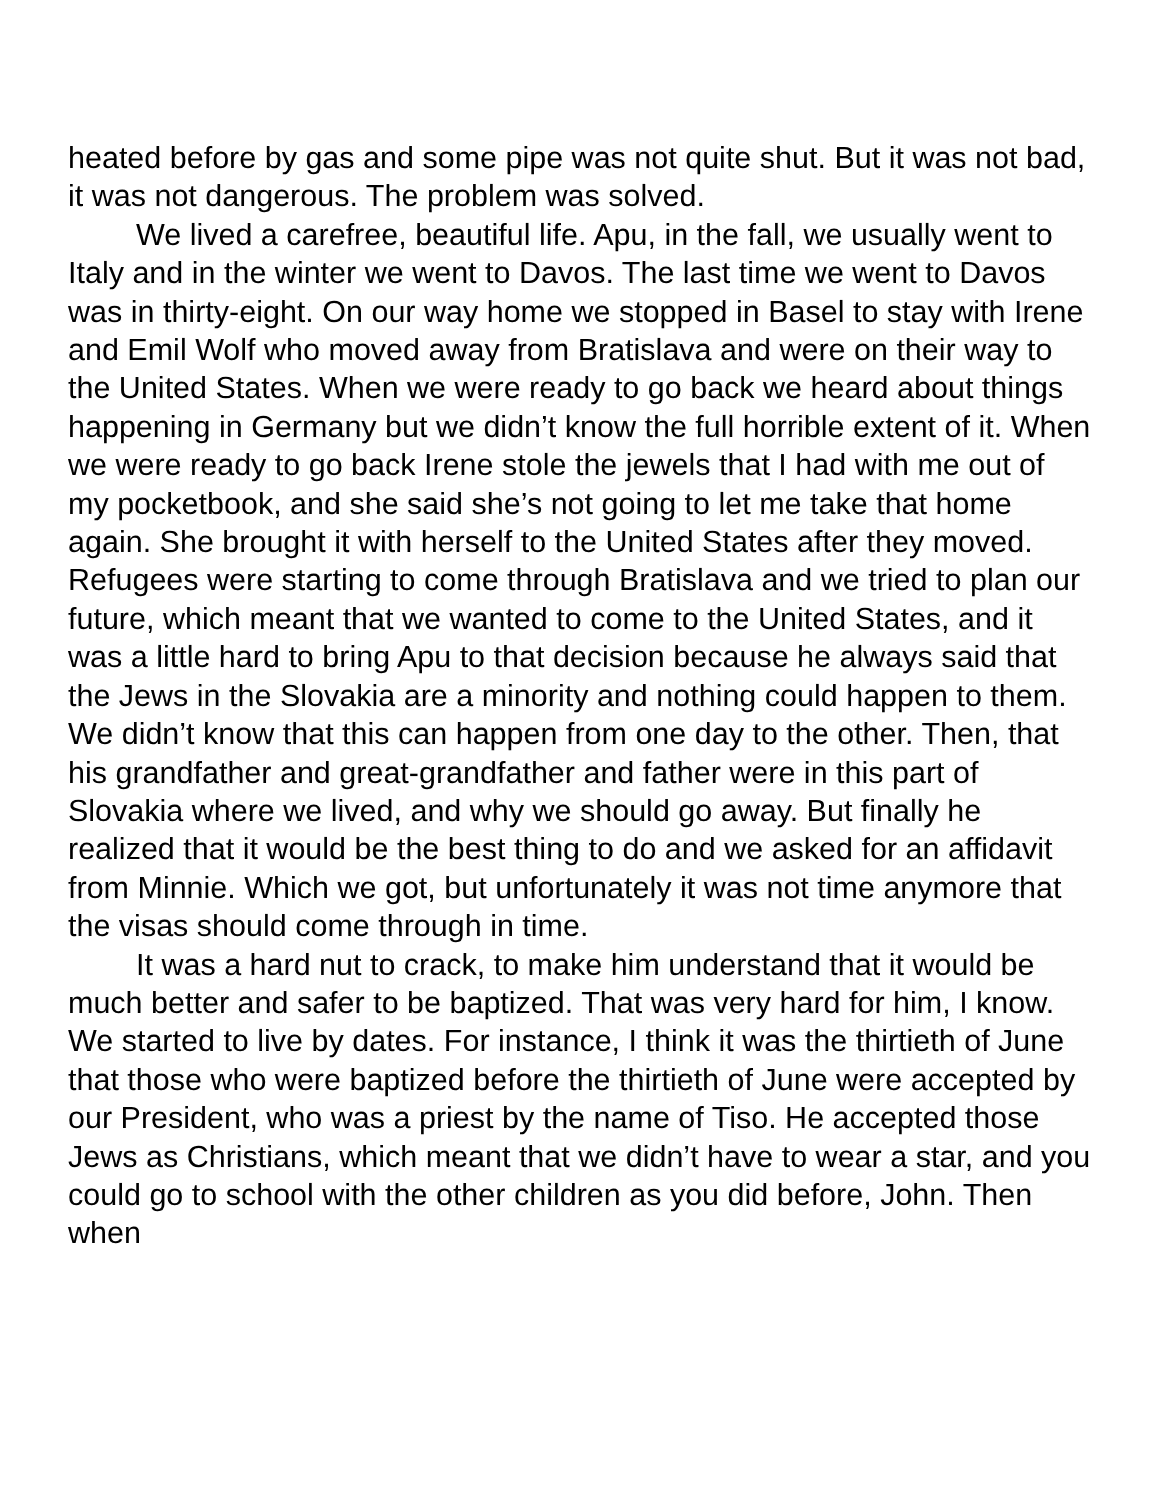heated before by gas and some pipe was not quite shut. But it was not bad, it was not dangerous. The problem was solved.
We lived a carefree, beautiful life. Apu, in the fall, we usually went to Italy and in the winter we went to Davos. The last time we went to Davos was in thirty-eight. On our way home we stopped in Basel to stay with Irene and Emil Wolf who moved away from Bratislava and were on their way to the United States. When we were ready to go back we heard about things happening in Germany but we didn’t know the full horrible extent of it. When we were ready to go back Irene stole the jewels that I had with me out of my pocketbook, and she said she’s not going to let me take that home again. She brought it with herself to the United States after they moved. Refugees were starting to come through Bratislava and we tried to plan our future, which meant that we wanted to come to the United States, and it was a little hard to bring Apu to that decision because he always said that the Jews in the Slovakia are a minority and nothing could happen to them. We didn’t know that this can happen from one day to the other. Then, that his grandfather and great-grandfather and father were in this part of Slovakia where we lived, and why we should go away. But finally he realized that it would be the best thing to do and we asked for an affidavit from Minnie. Which we got, but unfortunately it was not time anymore that the visas should come through in time.
It was a hard nut to crack, to make him understand that it would be much better and safer to be baptized. That was very hard for him, I know. We started to live by dates. For instance, I think it was the thirtieth of June that those who were baptized before the thirtieth of June were accepted by our President, who was a priest by the name of Tiso. He accepted those Jews as Christians, which meant that we didn’t have to wear a star, and you could go to school with the other children as you did before, John. Then when